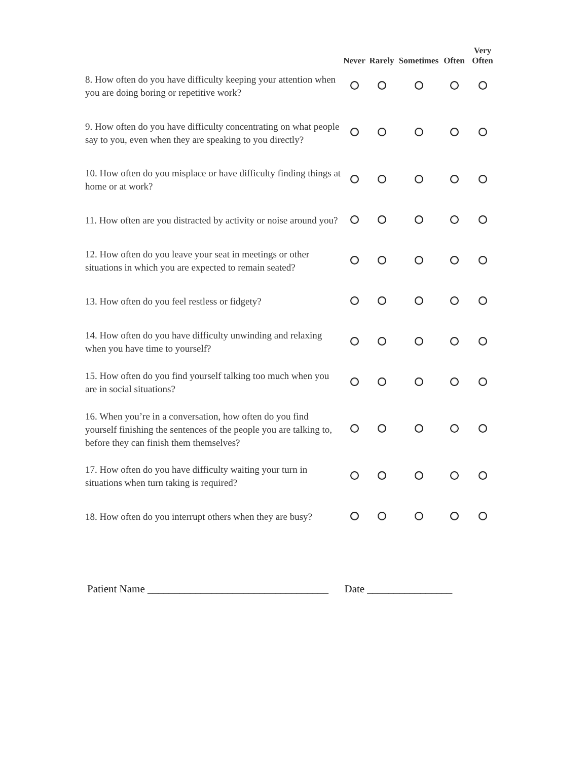| | Never | Rarely | Sometimes | Often | Very Often |
| --- | --- | --- | --- | --- | --- |
| 8. How often do you have difficulty keeping your attention when you are doing boring or repetitive work? | | | | | |
| 9. How often do you have difficulty concentrating on what people say to you, even when they are speaking to you directly? | | | | | |
| 10. How often do you misplace or have difficulty finding things at home or at work? | | | | | |
| 11. How often are you distracted by activity or noise around you? | | | | | |
| 12. How often do you leave your seat in meetings or other situations in which you are expected to remain seated? | | | | | |
| 13. How often do you feel restless or fidgety? | | | | | |
| 14. How often do you have difficulty unwinding and relaxing when you have time to yourself? | | | | | |
| 15. How often do you find yourself talking too much when you are in social situations? | | | | | |
| 16. When you’re in a conversation, how often do you find yourself finishing the sentences of the people you are talking to, before they can finish them themselves? | | | | | |
| 17. How often do you have difficulty waiting your turn in situations when turn taking is required? | | | | | |
| 18. How often do you interrupt others when they are busy? | | | | | |
Patient Name __________________________________ Date ________________